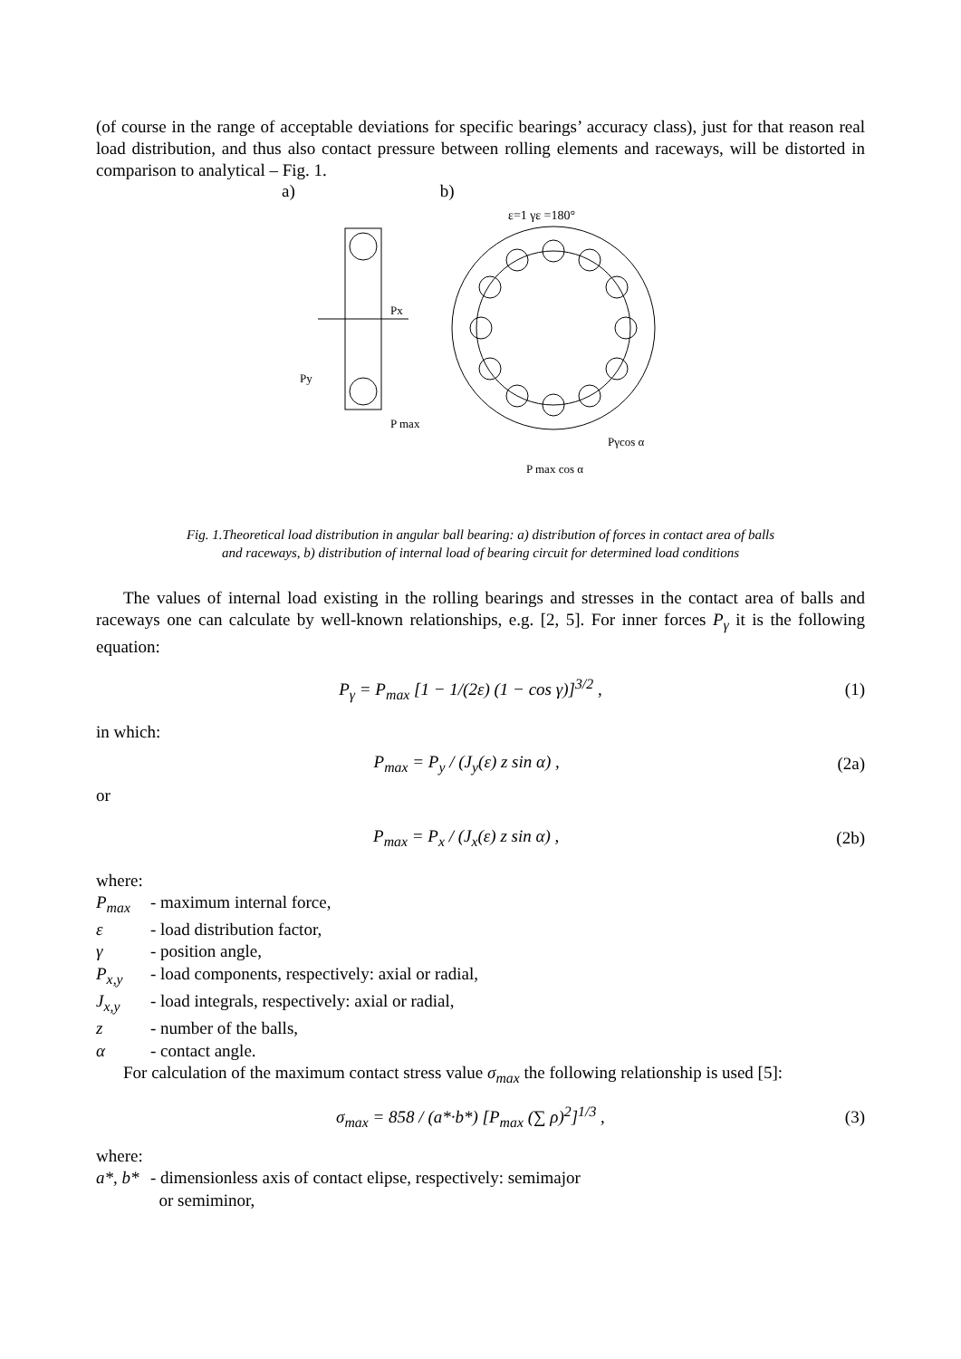(of course in the range of acceptable deviations for specific bearings’ accuracy class), just for that reason real load distribution, and thus also contact pressure between rolling elements and raceways, will be distorted in comparison to analytical – Fig. 1.
a) b)
Px
Py
P max
ε=1 γε =180°
Pγcos α
P max cos α
Fig. 1.Theoretical load distribution in angular ball bearing: a) distribution of forces in contact area of balls
and raceways, b) distribution of internal load of bearing circuit for determined load conditions
The values of internal load existing in the rolling bearings and stresses in the contact area of balls and raceways one can calculate by well-known relationships, e.g. [2, 5]. For inner forces P<sub>γ</sub> it is the following equation:
P<sub>γ</sub> = P<sub>max</sub> [1 − 1/(2ε) (1 − cos γ)]<sup>3/2</sup> , (1)
in which:
P<sub>max</sub> = P<sub>y</sub> / (J<sub>y</sub>(ε) z sin α) , (2a)
or
P<sub>max</sub> = P<sub>x</sub> / (J<sub>x</sub>(ε) z sin α) , (2b)
where:
P<sub>max</sub> - maximum internal force,
ε - load distribution factor,
γ - position angle,
P<sub>x,y</sub> - load components, respectively: axial or radial,
J<sub>x,y</sub> - load integrals, respectively: axial or radial,
z - number of the balls,
α - contact angle.
For calculation of the maximum contact stress value σ<sub>max</sub> the following relationship is used [5]:
σ<sub>max</sub> = 858 / (a*·b*) [P<sub>max</sub> (∑ ρ)<sup>2</sup>]<sup>1/3</sup> , (3)
where:
a*, b* - dimensionless axis of contact elipse, respectively: semimajor
or semiminor,